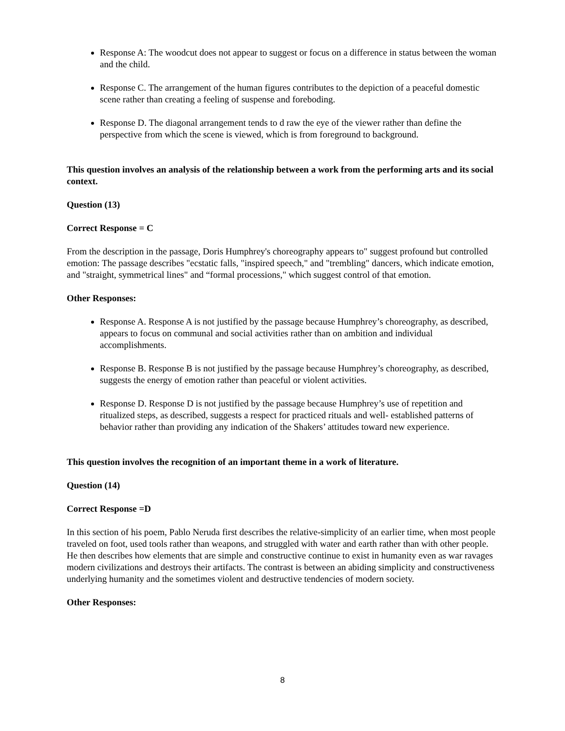Response A: The woodcut does not appear to suggest or focus on a difference in status between the woman and the child.
Response C. The arrangement of the human figures contributes to the depiction of a peaceful domestic scene rather than creating a feeling of suspense and foreboding.
Response D. The diagonal arrangement tends to d raw the eye of the viewer rather than define the perspective from which the scene is viewed, which is from foreground to background.
This question involves an analysis of the relationship between a work from the performing arts and its social context.
Question (13)
Correct Response = C
From the description in the passage, Doris Humphrey's choreography appears to" suggest profound but controlled emotion: The passage describes "ecstatic falls, "inspired speech," and "trembling" dancers, which indicate emotion, and "straight, symmetrical lines" and “formal processions," which suggest control of that emotion.
Other Responses:
Response A. Response A is not justified by the passage because Humphrey’s choreography, as described, appears to focus on communal and social activities rather than on ambition and individual accomplishments.
Response B. Response B is not justified by the passage because Humphrey’s choreography, as described, suggests the energy of emotion rather than peaceful or violent activities.
Response D. Response D is not justified by the passage because Humphrey’s use of repetition and ritualized steps, as described, suggests a respect for practiced rituals and well- established patterns of behavior rather than providing any indication of the Shakers’ attitudes toward new experience.
This question involves the recognition of an important theme in a work of literature.
Question (14)
Correct Response =D
In this section of his poem, Pablo Neruda first describes the relative-simplicity of an earlier time, when most people traveled on foot, used tools rather than weapons, and struggled with water and earth rather than with other people. He then describes how elements that are simple and constructive continue to exist in humanity even as war ravages modern civilizations and destroys their artifacts. The contrast is between an abiding simplicity and constructiveness underlying humanity and the sometimes violent and destructive tendencies of modern society.
Other Responses:
8